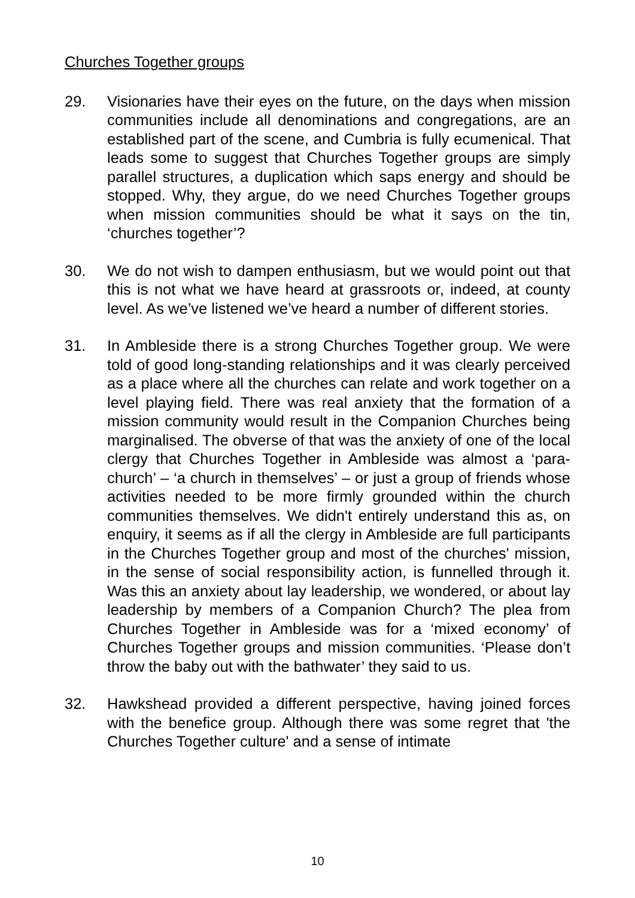Churches Together groups
29. Visionaries have their eyes on the future, on the days when mission communities include all denominations and congregations, are an established part of the scene, and Cumbria is fully ecumenical. That leads some to suggest that Churches Together groups are simply parallel structures, a duplication which saps energy and should be stopped. Why, they argue, do we need Churches Together groups when mission communities should be what it says on the tin, ‘churches together’?
30. We do not wish to dampen enthusiasm, but we would point out that this is not what we have heard at grassroots or, indeed, at county level. As we’ve listened we’ve heard a number of different stories.
31. In Ambleside there is a strong Churches Together group. We were told of good long-standing relationships and it was clearly perceived as a place where all the churches can relate and work together on a level playing field. There was real anxiety that the formation of a mission community would result in the Companion Churches being marginalised. The obverse of that was the anxiety of one of the local clergy that Churches Together in Ambleside was almost a ‘para-church’ – ‘a church in themselves’ – or just a group of friends whose activities needed to be more firmly grounded within the church communities themselves. We didn't entirely understand this as, on enquiry, it seems as if all the clergy in Ambleside are full participants in the Churches Together group and most of the churches' mission, in the sense of social responsibility action, is funnelled through it. Was this an anxiety about lay leadership, we wondered, or about lay leadership by members of a Companion Church? The plea from Churches Together in Ambleside was for a ‘mixed economy’ of Churches Together groups and mission communities. ‘Please don’t throw the baby out with the bathwater’ they said to us.
32. Hawkshead provided a different perspective, having joined forces with the benefice group. Although there was some regret that 'the Churches Together culture' and a sense of intimate
10